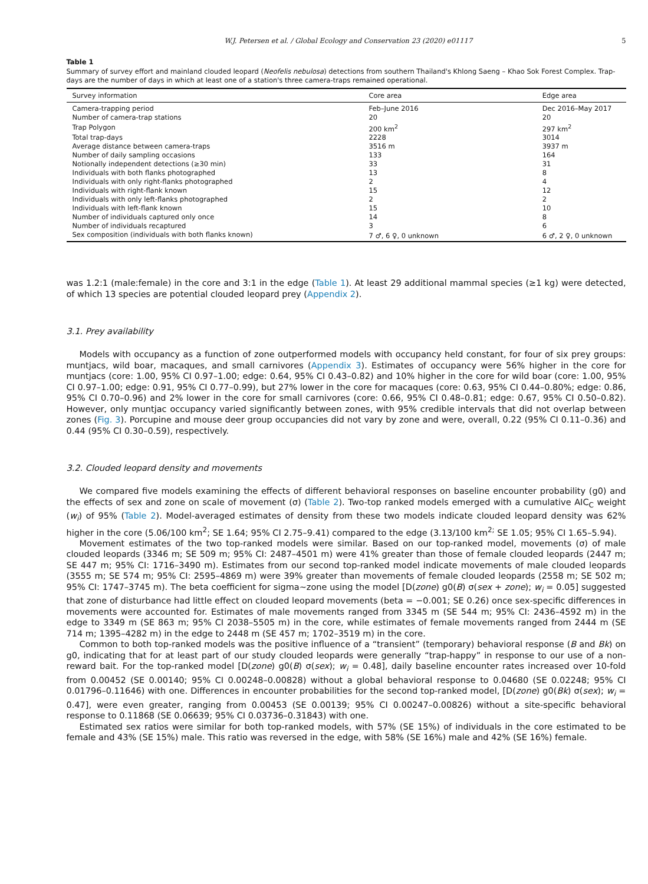W.J. Petersen et al. / Global Ecology and Conservation 23 (2020) e01117 5
Table 1
Summary of survey effort and mainland clouded leopard (Neofelis nebulosa) detections from southern Thailand's Khlong Saeng – Khao Sok Forest Complex. Trap-days are the number of days in which at least one of a station's three camera-traps remained operational.
| Survey information | Core area | Edge area |
| --- | --- | --- |
| Camera-trapping period | Feb–June 2016 | Dec 2016–May 2017 |
| Number of camera-trap stations | 20 | 20 |
| Trap Polygon | 200 km<sup>2</sup> | 297 km<sup>2</sup> |
| Total trap-days | 2228 | 3014 |
| Average distance between camera-traps | 3516 m | 3937 m |
| Number of daily sampling occasions | 133 | 164 |
| Notionally independent detections (≥30 min) | 33 | 31 |
| Individuals with both flanks photographed | 13 | 8 |
| Individuals with only right-flanks photographed | 2 | 4 |
| Individuals with right-flank known | 15 | 12 |
| Individuals with only left-flanks photographed | 2 | 2 |
| Individuals with left-flank known | 15 | 10 |
| Number of individuals captured only once | 14 | 8 |
| Number of individuals recaptured | 3 | 6 |
| Sex composition (individuals with both flanks known) | 7 ♂, 6 ♀, 0 unknown | 6 ♂, 2 ♀, 0 unknown |
was 1.2:1 (male:female) in the core and 3:1 in the edge (Table 1). At least 29 additional mammal species (≥1 kg) were detected, of which 13 species are potential clouded leopard prey (Appendix 2).
3.1. Prey availability
Models with occupancy as a function of zone outperformed models with occupancy held constant, for four of six prey groups: muntjacs, wild boar, macaques, and small carnivores (Appendix 3). Estimates of occupancy were 56% higher in the core for muntjacs (core: 1.00, 95% CI 0.97–1.00; edge: 0.64, 95% CI 0.43–0.82) and 10% higher in the core for wild boar (core: 1.00, 95% CI 0.97–1.00; edge: 0.91, 95% CI 0.77–0.99), but 27% lower in the core for macaques (core: 0.63, 95% CI 0.44–0.80%; edge: 0.86, 95% CI 0.70–0.96) and 2% lower in the core for small carnivores (core: 0.66, 95% CI 0.48–0.81; edge: 0.67, 95% CI 0.50–0.82). However, only muntjac occupancy varied significantly between zones, with 95% credible intervals that did not overlap between zones (Fig. 3). Porcupine and mouse deer group occupancies did not vary by zone and were, overall, 0.22 (95% CI 0.11–0.36) and 0.44 (95% CI 0.30–0.59), respectively.
3.2. Clouded leopard density and movements
We compared five models examining the effects of different behavioral responses on baseline encounter probability (g0) and the effects of sex and zone on scale of movement (σ) (Table 2). Two-top ranked models emerged with a cumulative AIC<sub>C</sub> weight (w<sub>i</sub>) of 95% (Table 2). Model-averaged estimates of density from these two models indicate clouded leopard density was 62% higher in the core (5.06/100 km<sup>2</sup>; SE 1.64; 95% CI 2.75–9.41) compared to the edge (3.13/100 km<sup>2;</sup> SE 1.05; 95% CI 1.65–5.94).
Movement estimates of the two top-ranked models were similar. Based on our top-ranked model, movements (σ) of male clouded leopards (3346 m; SE 509 m; 95% CI: 2487–4501 m) were 41% greater than those of female clouded leopards (2447 m; SE 447 m; 95% CI: 1716–3490 m). Estimates from our second top-ranked model indicate movements of male clouded leopards (3555 m; SE 574 m; 95% CI: 2595–4869 m) were 39% greater than movements of female clouded leopards (2558 m; SE 502 m; 95% CI: 1747–3745 m). The beta coefficient for sigma~zone using the model [D(zone) g0(B) σ(sex + zone); w<sub>i</sub> = 0.05] suggested that zone of disturbance had little effect on clouded leopard movements (beta = −0.001; SE 0.26) once sex-specific differences in movements were accounted for. Estimates of male movements ranged from 3345 m (SE 544 m; 95% CI: 2436–4592 m) in the edge to 3349 m (SE 863 m; 95% CI 2038–5505 m) in the core, while estimates of female movements ranged from 2444 m (SE 714 m; 1395–4282 m) in the edge to 2448 m (SE 457 m; 1702–3519 m) in the core.
Common to both top-ranked models was the positive influence of a “transient” (temporary) behavioral response (B and Bk) on g0, indicating that for at least part of our study clouded leopards were generally “trap-happy” in response to our use of a non-reward bait. For the top-ranked model [D(zone) g0(B) σ(sex); w<sub>i</sub> = 0.48], daily baseline encounter rates increased over 10-fold from 0.00452 (SE 0.00140; 95% CI 0.00248–0.00828) without a global behavioral response to 0.04680 (SE 0.02248; 95% CI 0.01796–0.11646) with one. Differences in encounter probabilities for the second top-ranked model, [D(zone) g0(Bk) σ(sex); w<sub>i</sub> = 0.47], were even greater, ranging from 0.00453 (SE 0.00139; 95% CI 0.00247–0.00826) without a site-specific behavioral response to 0.11868 (SE 0.06639; 95% CI 0.03736–0.31843) with one.
Estimated sex ratios were similar for both top-ranked models, with 57% (SE 15%) of individuals in the core estimated to be female and 43% (SE 15%) male. This ratio was reversed in the edge, with 58% (SE 16%) male and 42% (SE 16%) female.